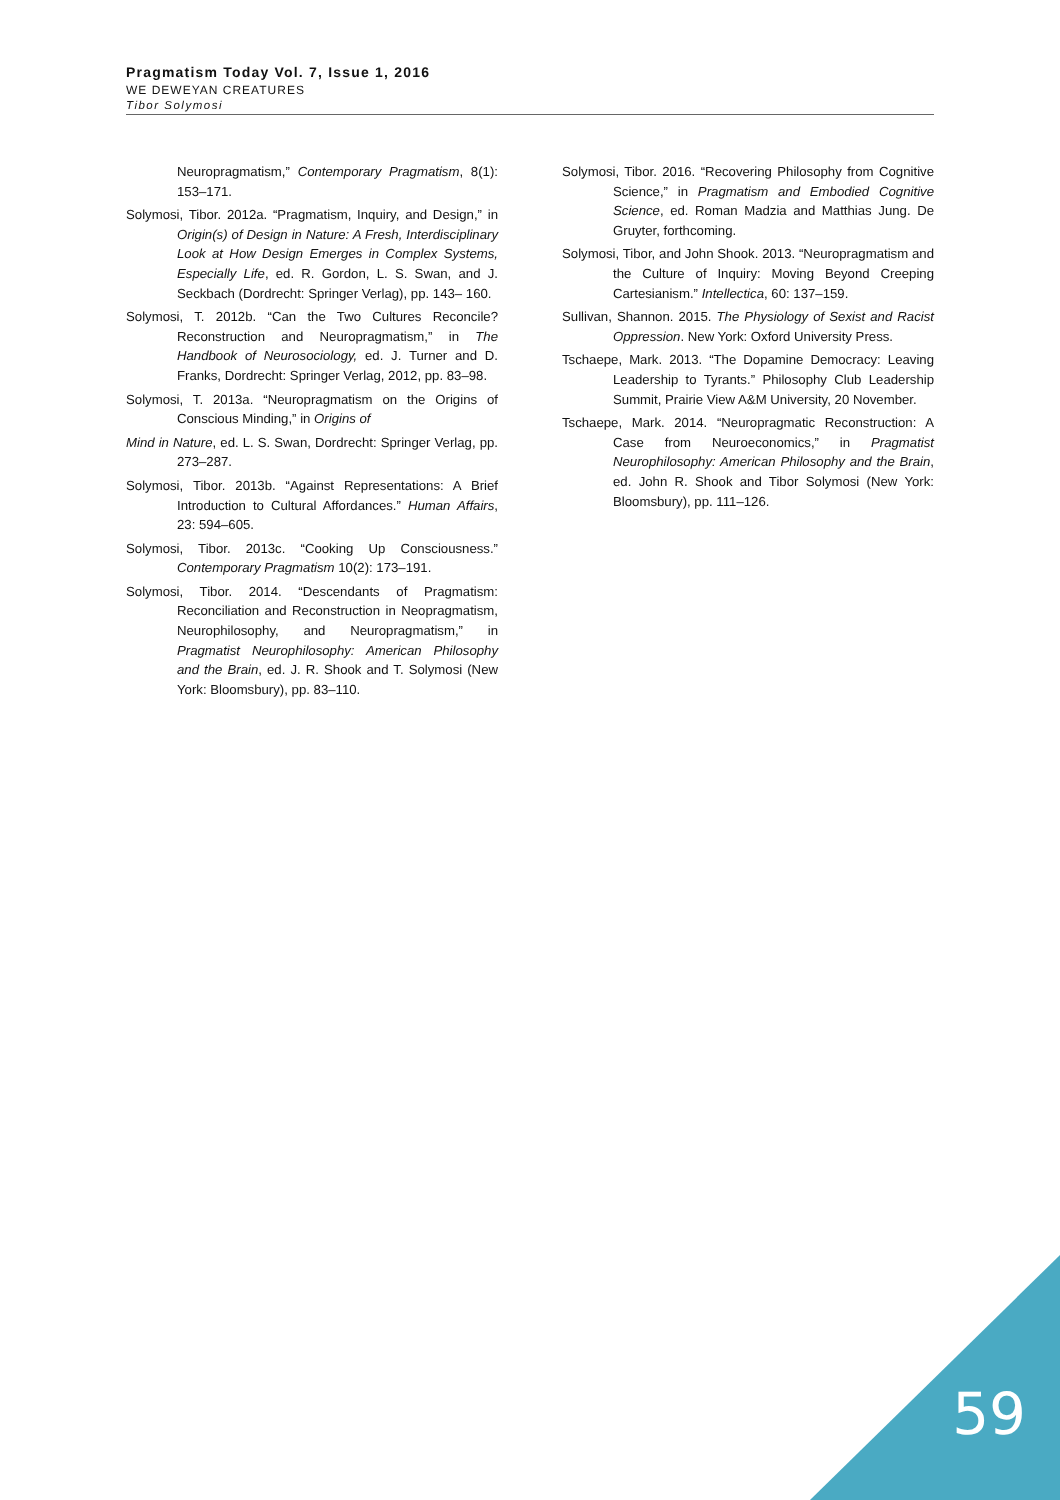Pragmatism Today Vol. 7, Issue 1, 2016
WE DEWEYAN CREATURES
Tibor Solymosi
Neuropragmatism,” Contemporary Pragmatism, 8(1): 153–171.
Solymosi, Tibor. 2012a. “Pragmatism, Inquiry, and Design,” in Origin(s) of Design in Nature: A Fresh, Interdisciplinary Look at How Design Emerges in Complex Systems, Especially Life, ed. R. Gordon, L. S. Swan, and J. Seckbach (Dordrecht: Springer Verlag), pp. 143– 160.
Solymosi, T. 2012b. “Can the Two Cultures Reconcile? Reconstruction and Neuropragmatism,” in The Handbook of Neurosociology, ed. J. Turner and D. Franks, Dordrecht: Springer Verlag, 2012, pp. 83–98.
Solymosi, T. 2013a. “Neuropragmatism on the Origins of Conscious Minding,” in Origins of
Mind in Nature, ed. L. S. Swan, Dordrecht: Springer Verlag, pp. 273–287.
Solymosi, Tibor. 2013b. “Against Representations: A Brief Introduction to Cultural Affordances.” Human Affairs, 23: 594–605.
Solymosi, Tibor. 2013c. “Cooking Up Consciousness.” Contemporary Pragmatism 10(2): 173–191.
Solymosi, Tibor. 2014. “Descendants of Pragmatism: Reconciliation and Reconstruction in Neopragmatism, Neurophilosophy, and Neuropragmatism,” in Pragmatist Neurophilosophy: American Philosophy and the Brain, ed. J. R. Shook and T. Solymosi (New York: Bloomsbury), pp. 83–110.
Solymosi, Tibor. 2016. “Recovering Philosophy from Cognitive Science,” in Pragmatism and Embodied Cognitive Science, ed. Roman Madzia and Matthias Jung. De Gruyter, forthcoming.
Solymosi, Tibor, and John Shook. 2013. “Neuropragmatism and the Culture of Inquiry: Moving Beyond Creeping Cartesianism.” Intellectica, 60: 137–159.
Sullivan, Shannon. 2015. The Physiology of Sexist and Racist Oppression. New York: Oxford University Press.
Tschaepe, Mark. 2013. “The Dopamine Democracy: Leaving Leadership to Tyrants.” Philosophy Club Leadership Summit, Prairie View A&M University, 20 November.
Tschaepe, Mark. 2014. “Neuropragmatic Reconstruction: A Case from Neuroeconomics,” in Pragmatist Neurophilosophy: American Philosophy and the Brain, ed. John R. Shook and Tibor Solymosi (New York: Bloomsbury), pp. 111–126.
59